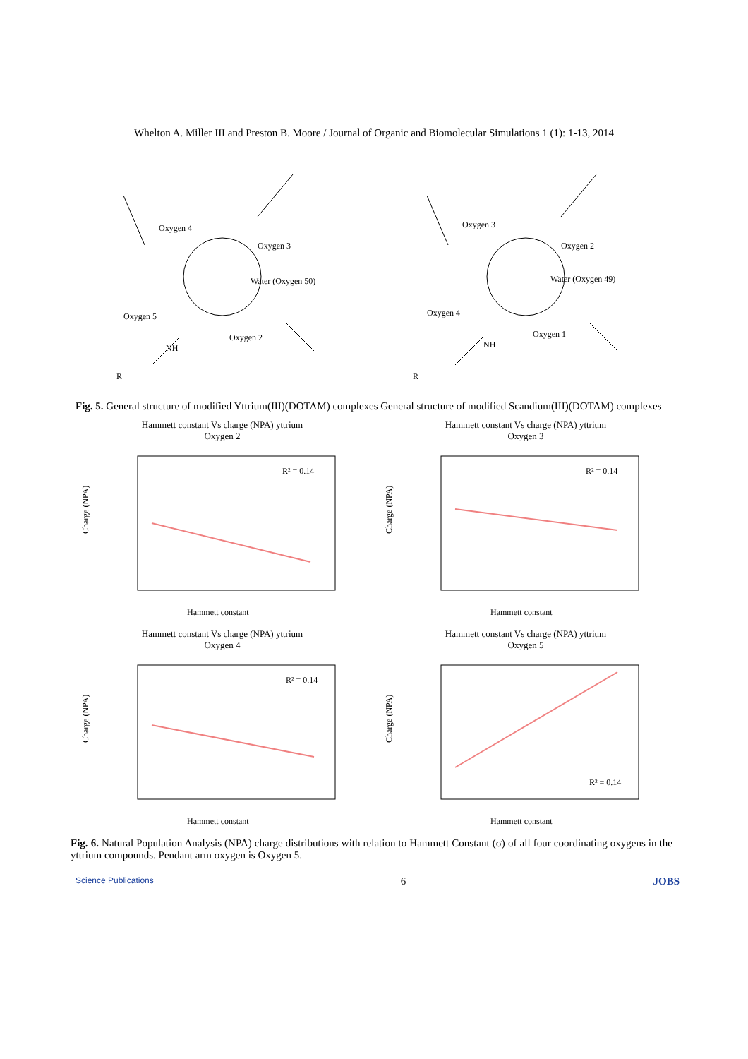Whelton A. Miller III and Preston B. Moore / Journal of Organic and Biomolecular Simulations 1 (1): 1-13, 2014
Oxygen 4
Oxygen 3
Water (Oxygen 50)
Oxygen 5
Oxygen 2
NH
R
Oxygen 3
Oxygen 2
Water (Oxygen 49)
Oxygen 4
Oxygen 1
NH
R
Fig. 5. General structure of modified Yttrium(III)(DOTAM) complexes General structure of modified Scandium(III)(DOTAM) complexes
Hammett constant Vs charge (NPA) yttrium
Oxygen 2
R² = 0.14
Charge (NPA)
Hammett constant
Hammett constant Vs charge (NPA) yttrium
Oxygen 3
R² = 0.14
Charge (NPA)
Hammett constant
Hammett constant Vs charge (NPA) yttrium
Oxygen 4
R² = 0.14
Charge (NPA)
Hammett constant
Hammett constant Vs charge (NPA) yttrium
Oxygen 5
R² = 0.14
Charge (NPA)
Hammett constant
Fig. 6. Natural Population Analysis (NPA) charge distributions with relation to Hammett Constant (σ) of all four coordinating oxygens in the yttrium compounds. Pendant arm oxygen is Oxygen 5.
Science Publications 6 JOBS